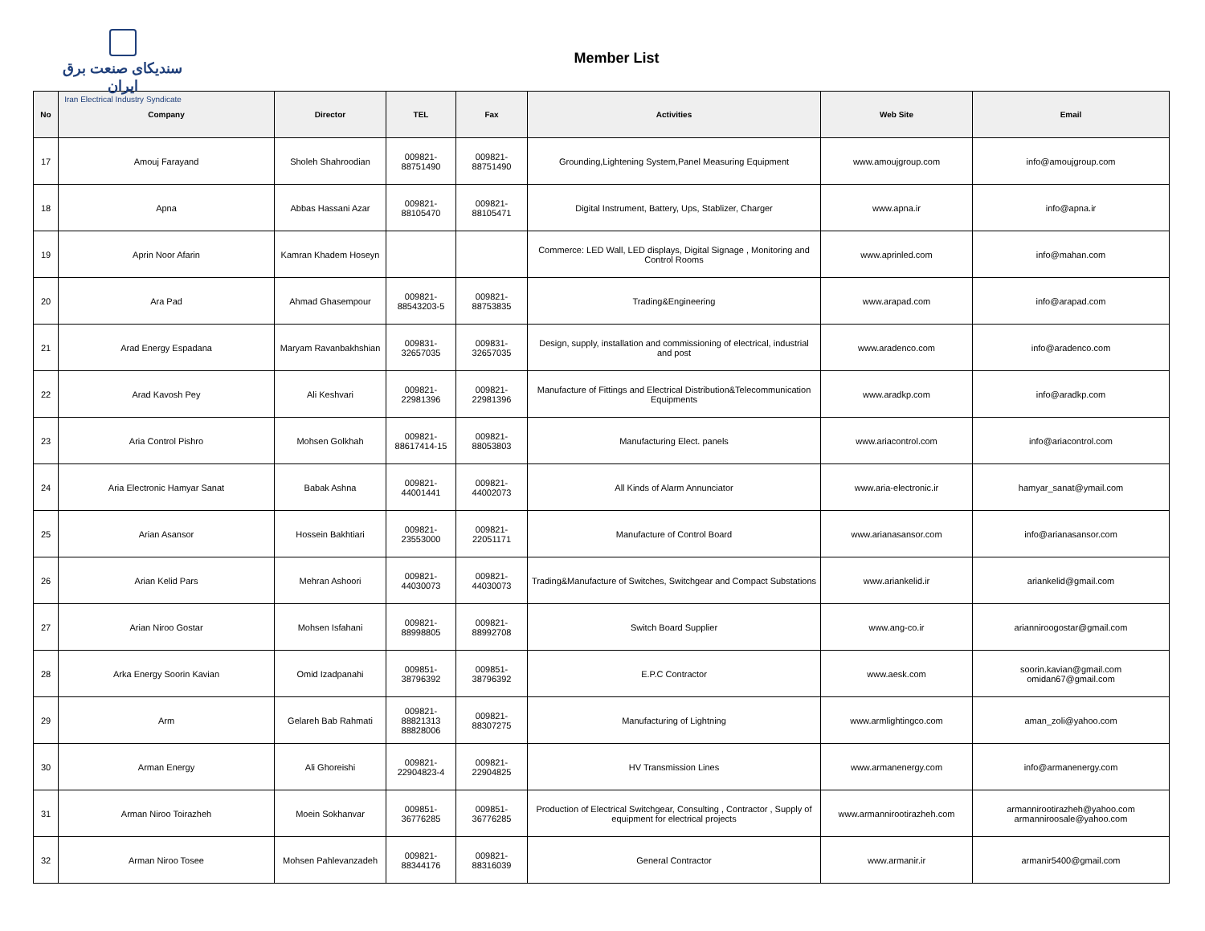سندیکای صنعت برق ایران
Iran Electrical Industry Syndicate
Member List
| No | Company | Director | TEL | Fax | Activities | Web Site | Email |
| --- | --- | --- | --- | --- | --- | --- | --- |
| 17 | Amouj Farayand | Sholeh Shahroodian | 009821- 88751490 | 009821- 88751490 | Grounding,Lightening System,Panel Measuring Equipment | www.amoujgroup.com | info@amoujgroup.com |
| 18 | Apna | Abbas Hassani Azar | 009821- 88105470 | 009821- 88105471 | Digital Instrument, Battery, Ups, Stablizer, Charger | www.apna.ir | info@apna.ir |
| 19 | Aprin Noor Afarin | Kamran Khadem Hoseyn | | | Commerce: LED Wall, LED displays, Digital Signage , Monitoring and Control Rooms | www.aprinled.com | info@mahan.com |
| 20 | Ara Pad | Ahmad Ghasempour | 009821- 88543203-5 | 009821- 88753835 | Trading&Engineering | www.arapad.com | info@arapad.com |
| 21 | Arad Energy Espadana | Maryam Ravanbakhshian | 009831- 32657035 | 009831- 32657035 | Design, supply, installation and commissioning of electrical, industrial and post | www.aradenco.com | info@aradenco.com |
| 22 | Arad Kavosh Pey | Ali Keshvari | 009821- 22981396 | 009821- 22981396 | Manufacture of Fittings and Electrical Distribution&Telecommunication Equipments | www.aradkp.com | info@aradkp.com |
| 23 | Aria Control Pishro | Mohsen Golkhah | 009821- 88617414-15 | 009821- 88053803 | Manufacturing Elect. panels | www.ariacontrol.com | info@ariacontrol.com |
| 24 | Aria Electronic Hamyar Sanat | Babak Ashna | 009821- 44001441 | 009821- 44002073 | All Kinds of Alarm Annunciator | www.aria-electronic.ir | hamyar_sanat@ymail.com |
| 25 | Arian Asansor | Hossein Bakhtiari | 009821- 23553000 | 009821- 22051171 | Manufacture of Control Board | www.arianasansor.com | info@arianasansor.com |
| 26 | Arian Kelid Pars | Mehran Ashoori | 009821- 44030073 | 009821- 44030073 | Trading&Manufacture of Switches, Switchgear and Compact Substations | www.ariankelid.ir | ariankelid@gmail.com |
| 27 | Arian Niroo Gostar | Mohsen Isfahani | 009821- 88998805 | 009821- 88992708 | Switch Board Supplier | www.ang-co.ir | arianniroogostar@gmail.com |
| 28 | Arka Energy Soorin Kavian | Omid Izadpanahi | 009851- 38796392 | 009851- 38796392 | E.P.C Contractor | www.aesk.com | soorin.kavian@gmail.com omidan67@gmail.com |
| 29 | Arm | Gelareh Bab Rahmati | 009821- 88821313 88828006 | 009821- 88307275 | Manufacturing of Lightning | www.armlightingco.com | aman_zoli@yahoo.com |
| 30 | Arman Energy | Ali Ghoreishi | 009821- 22904823-4 | 009821- 22904825 | HV Transmission Lines | www.armanenergy.com | info@armanenergy.com |
| 31 | Arman Niroo Toirazheh | Moein Sokhanvar | 009851- 36776285 | 009851- 36776285 | Production of Electrical Switchgear, Consulting , Contractor , Supply of equipment for electrical projects | www.armannirootirazheh.com | armannirootirazheh@yahoo.com armanniroosale@yahoo.com |
| 32 | Arman Niroo Tosee | Mohsen Pahlevanzadeh | 009821- 88344176 | 009821- 88316039 | General Contractor | www.armanir.ir | armanir5400@gmail.com |